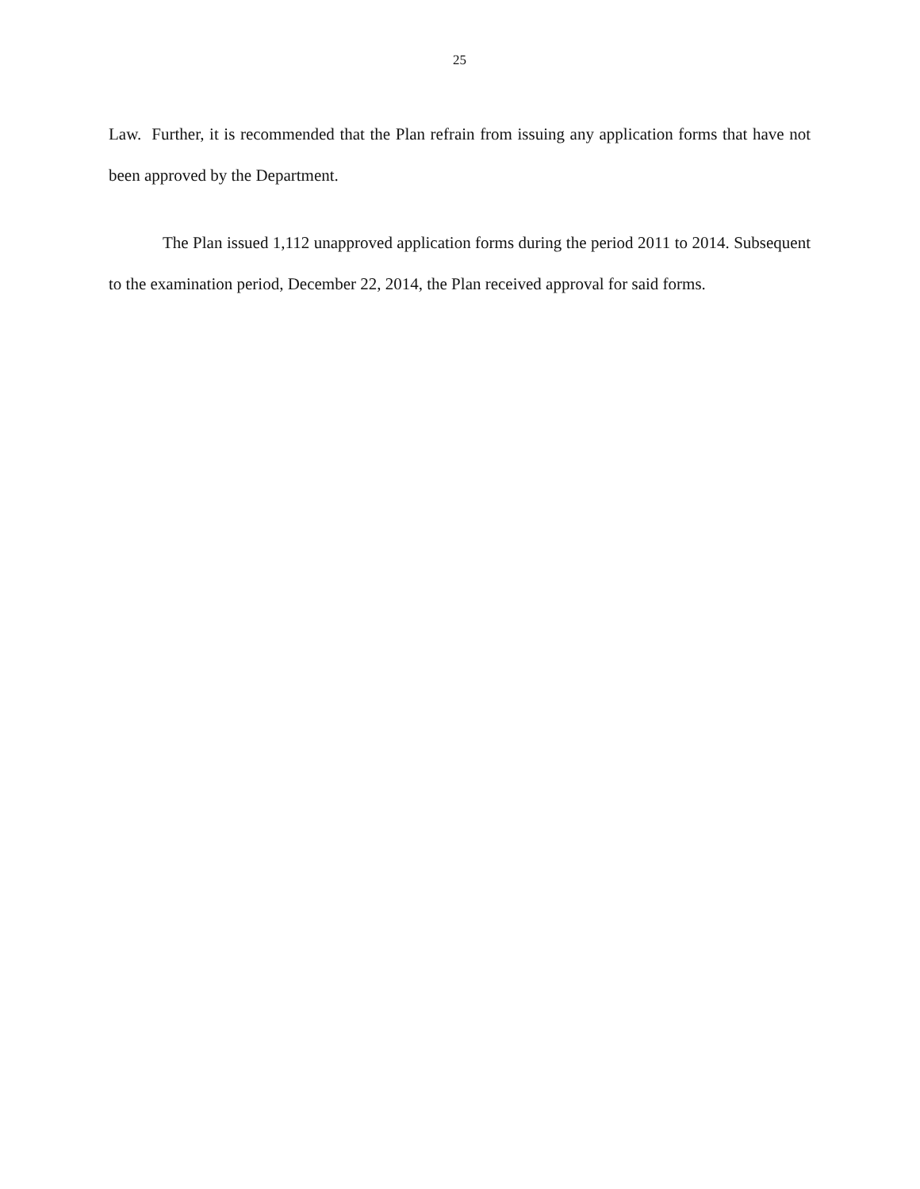25
Law. Further, it is recommended that the Plan refrain from issuing any application forms that have not been approved by the Department.
The Plan issued 1,112 unapproved application forms during the period 2011 to 2014. Subsequent to the examination period, December 22, 2014, the Plan received approval for said forms.